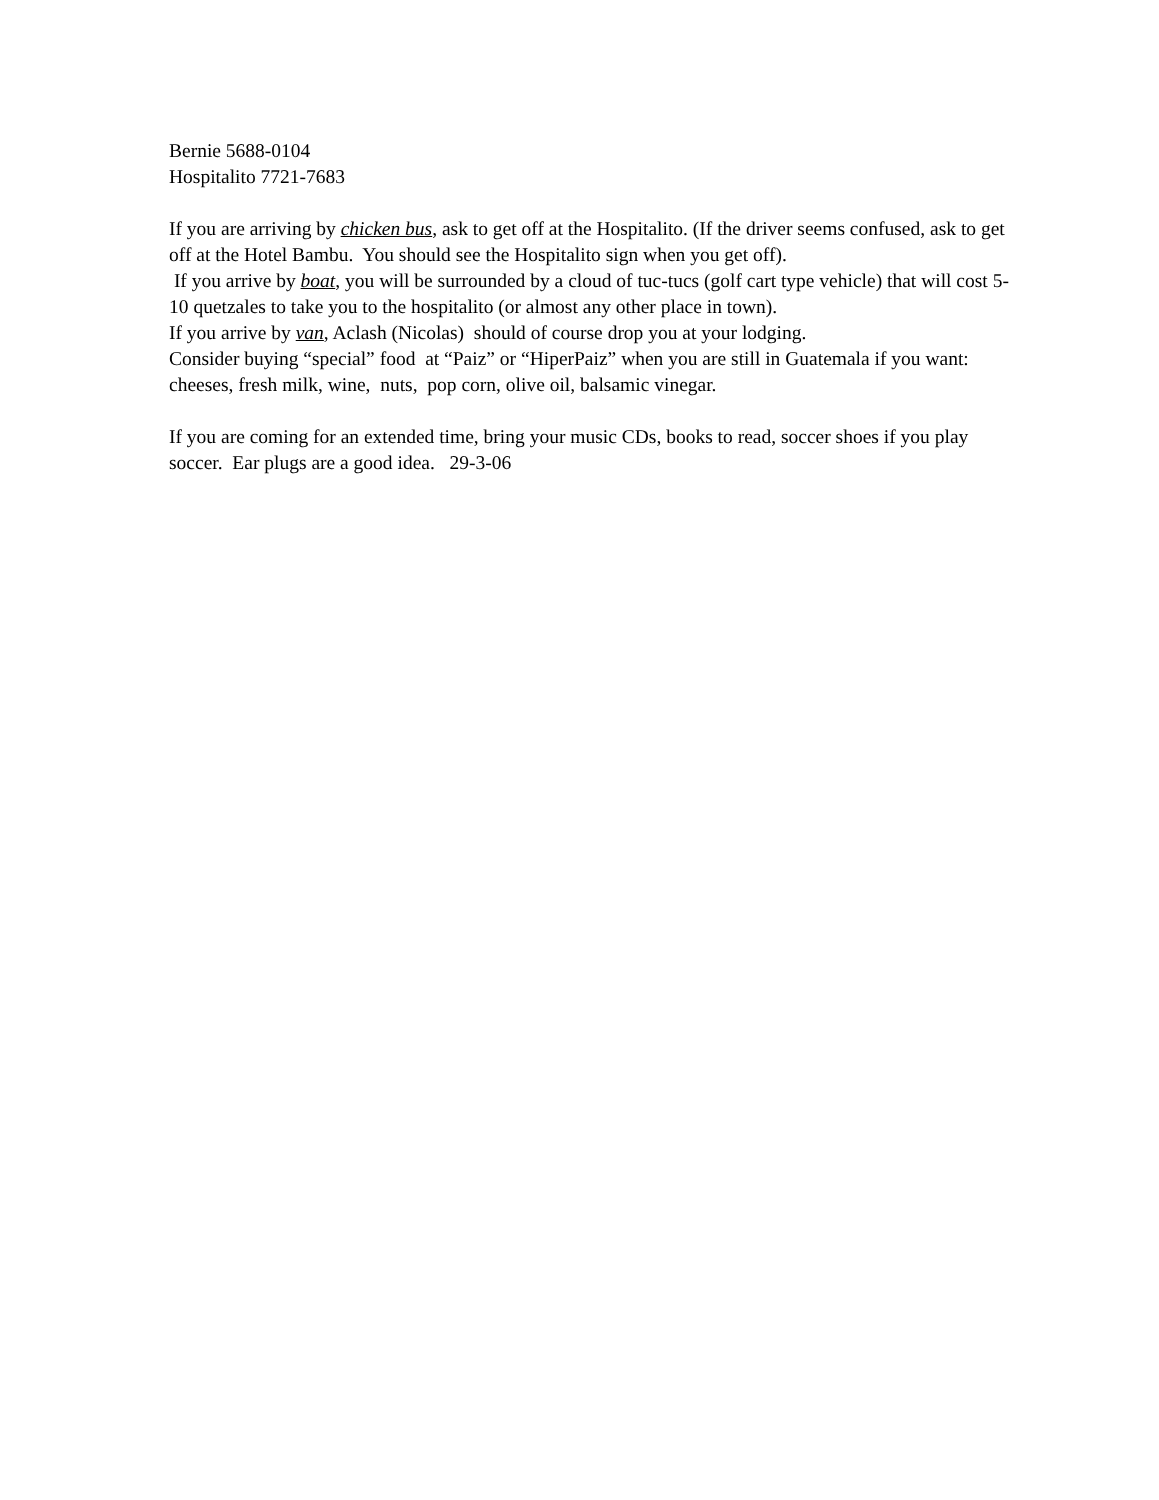Bernie 5688-0104
Hospitalito 7721-7683
If you are arriving by chicken bus, ask to get off at the Hospitalito. (If the driver seems confused, ask to get off at the Hotel Bambu. You should see the Hospitalito sign when you get off).
If you arrive by boat, you will be surrounded by a cloud of tuc-tucs (golf cart type vehicle) that will cost 5-10 quetzales to take you to the hospitalito (or almost any other place in town).
If you arrive by van, Aclash (Nicolas) should of course drop you at your lodging.
Consider buying “special” food at “Paiz” or “HiperPaiz” when you are still in Guatemala if you want: cheeses, fresh milk, wine, nuts, pop corn, olive oil, balsamic vinegar.
If you are coming for an extended time, bring your music CDs, books to read, soccer shoes if you play soccer. Ear plugs are a good idea. 29-3-06